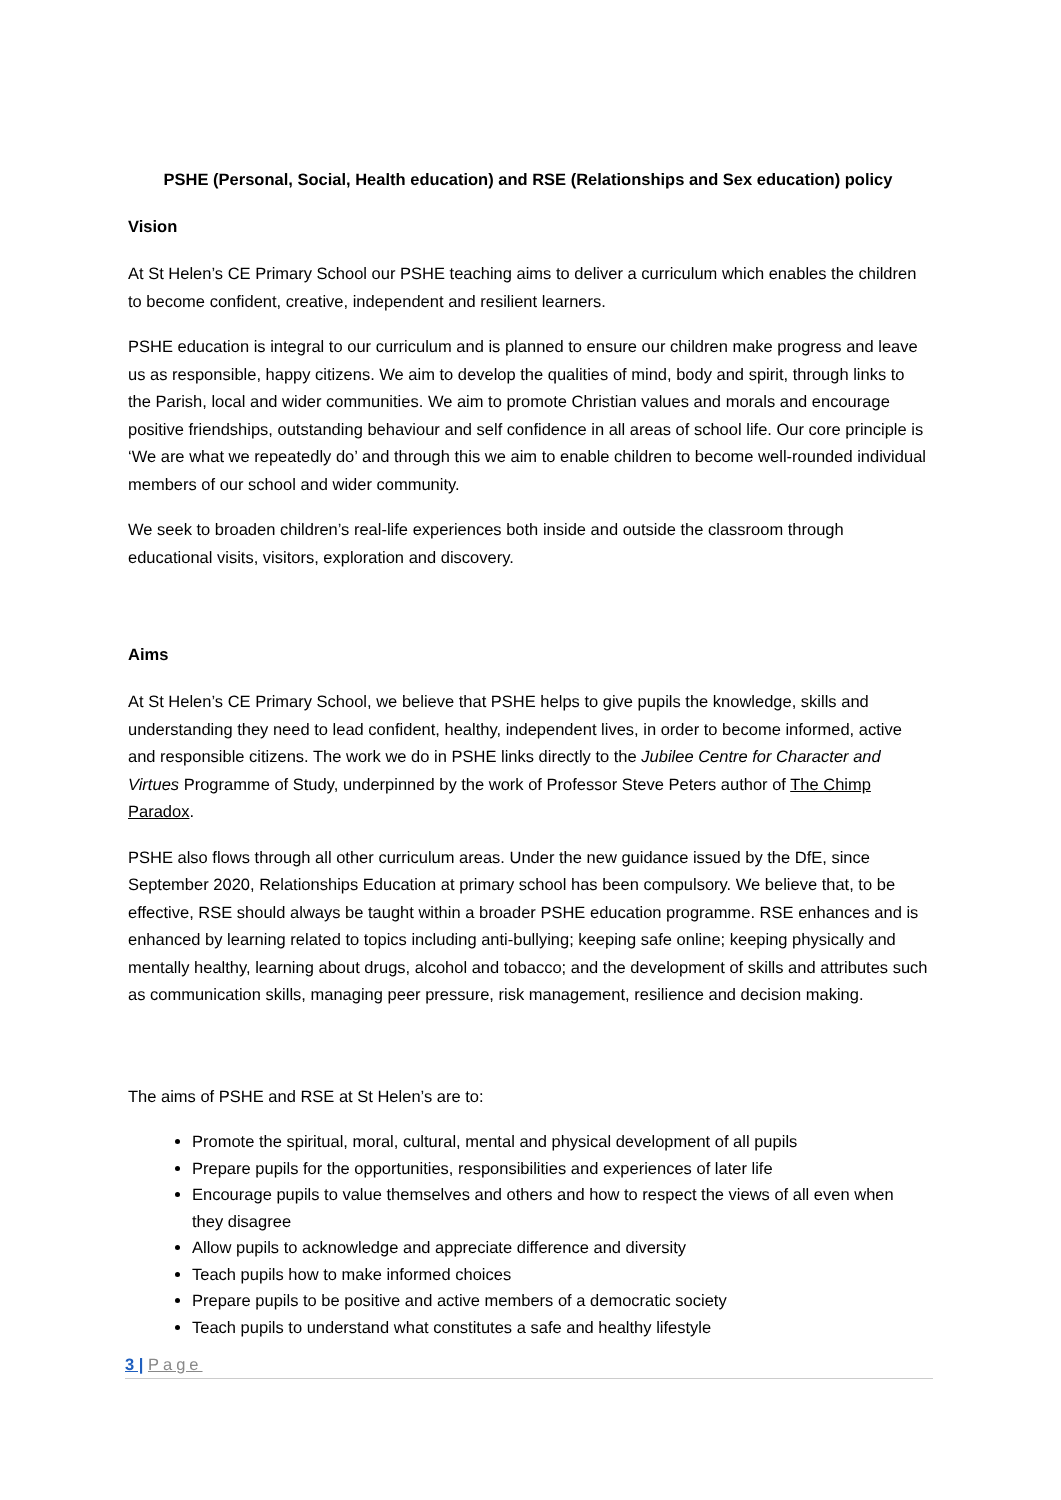PSHE (Personal, Social, Health education) and RSE (Relationships and Sex education) policy
Vision
At St Helen’s CE Primary School our PSHE teaching aims to deliver a curriculum which enables the children to become confident, creative, independent and resilient learners.
PSHE education is integral to our curriculum and is planned to ensure our children make progress and leave us as responsible, happy citizens. We aim to develop the qualities of mind, body and spirit, through links to the Parish, local and wider communities. We aim to promote Christian values and morals and encourage positive friendships, outstanding behaviour and self confidence in all areas of school life. Our core principle is ‘We are what we repeatedly do’ and through this we aim to enable children to become well-rounded individual members of our school and wider community.
We seek to broaden children’s real-life experiences both inside and outside the classroom through educational visits, visitors, exploration and discovery.
Aims
At St Helen’s CE Primary School, we believe that PSHE helps to give pupils the knowledge, skills and understanding they need to lead confident, healthy, independent lives, in order to become informed, active and responsible citizens. The work we do in PSHE links directly to the Jubilee Centre for Character and Virtues Programme of Study, underpinned by the work of Professor Steve Peters author of The Chimp Paradox.
PSHE also flows through all other curriculum areas. Under the new guidance issued by the DfE, since September 2020, Relationships Education at primary school has been compulsory. We believe that, to be effective, RSE should always be taught within a broader PSHE education programme. RSE enhances and is enhanced by learning related to topics including anti-bullying; keeping safe online; keeping physically and mentally healthy, learning about drugs, alcohol and tobacco; and the development of skills and attributes such as communication skills, managing peer pressure, risk management, resilience and decision making.
The aims of PSHE and RSE at St Helen’s are to:
Promote the spiritual, moral, cultural, mental and physical development of all pupils
Prepare pupils for the opportunities, responsibilities and experiences of later life
Encourage pupils to value themselves and others and how to respect the views of all even when they disagree
Allow pupils to acknowledge and appreciate difference and diversity
Teach pupils how to make informed choices
Prepare pupils to be positive and active members of a democratic society
Teach pupils to understand what constitutes a safe and healthy lifestyle
3 | Page